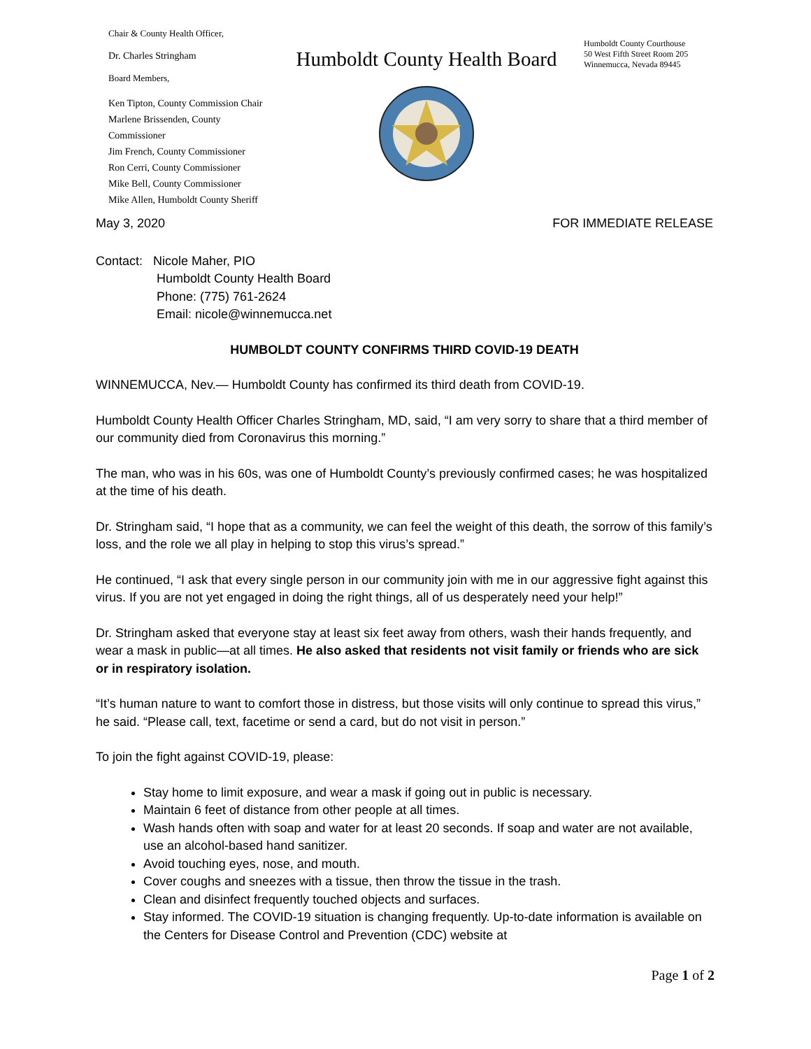Chair & County Health Officer,
Dr. Charles Stringham
Board Members,
Ken Tipton, County Commission Chair
Marlene Brissenden, County Commissioner
Jim French, County Commissioner
Ron Cerri, County Commissioner
Mike Bell, County Commissioner
Mike Allen, Humboldt County Sheriff
Humboldt County Health Board
Humboldt County Courthouse
50 West Fifth Street Room 205
Winnemucca, Nevada 89445
May 3, 2020 FOR IMMEDIATE RELEASE
Contact: Nicole Maher, PIO
Humboldt County Health Board
Phone: (775) 761-2624
Email: nicole@winnemucca.net
HUMBOLDT COUNTY CONFIRMS THIRD COVID-19 DEATH
WINNEMUCCA, Nev.— Humboldt County has confirmed its third death from COVID-19.
Humboldt County Health Officer Charles Stringham, MD, said, “I am very sorry to share that a third member of our community died from Coronavirus this morning.”
The man, who was in his 60s, was one of Humboldt County’s previously confirmed cases; he was hospitalized at the time of his death.
Dr. Stringham said, “I hope that as a community, we can feel the weight of this death, the sorrow of this family’s loss, and the role we all play in helping to stop this virus’s spread.”
He continued, “I ask that every single person in our community join with me in our aggressive fight against this virus. If you are not yet engaged in doing the right things, all of us desperately need your help!”
Dr. Stringham asked that everyone stay at least six feet away from others, wash their hands frequently, and wear a mask in public—at all times. He also asked that residents not visit family or friends who are sick or in respiratory isolation.
“It’s human nature to want to comfort those in distress, but those visits will only continue to spread this virus,” he said. “Please call, text, facetime or send a card, but do not visit in person.”
To join the fight against COVID-19, please:
Stay home to limit exposure, and wear a mask if going out in public is necessary.
Maintain 6 feet of distance from other people at all times.
Wash hands often with soap and water for at least 20 seconds. If soap and water are not available, use an alcohol-based hand sanitizer.
Avoid touching eyes, nose, and mouth.
Cover coughs and sneezes with a tissue, then throw the tissue in the trash.
Clean and disinfect frequently touched objects and surfaces.
Stay informed. The COVID-19 situation is changing frequently. Up-to-date information is available on the Centers for Disease Control and Prevention (CDC) website at
Page 1 of 2